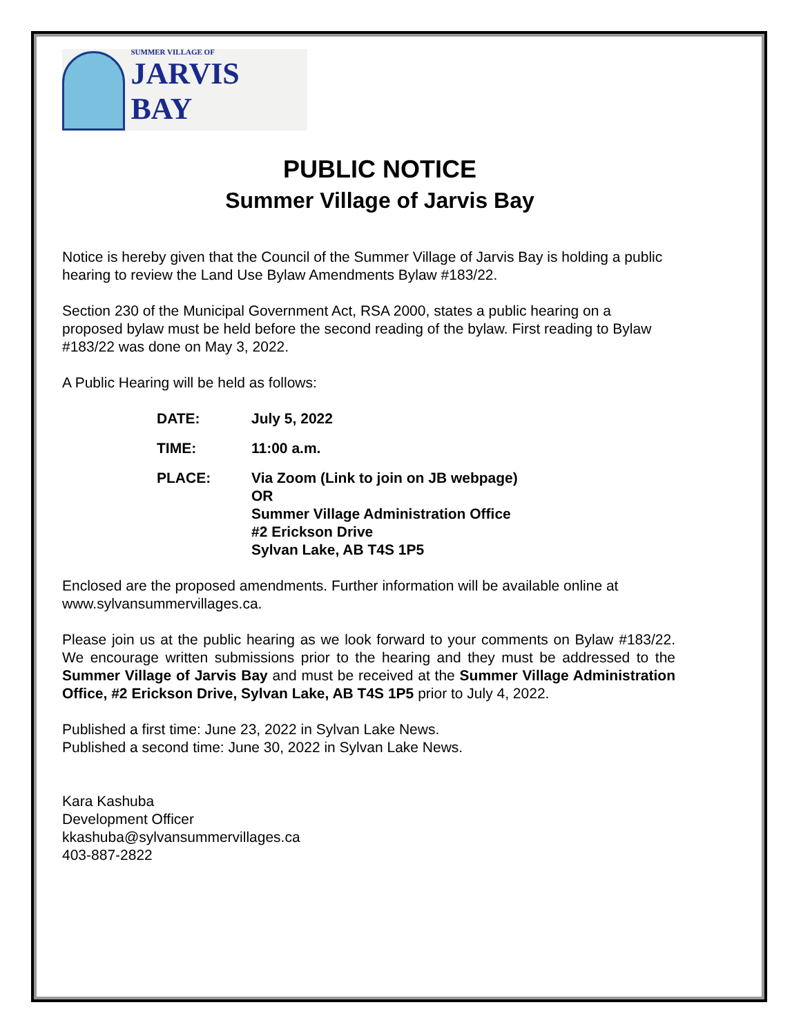SUMMER VILLAGE OF
JARVIS BAY
PUBLIC NOTICE
Summer Village of Jarvis Bay
Notice is hereby given that the Council of the Summer Village of Jarvis Bay is holding a public hearing to review the Land Use Bylaw Amendments Bylaw #183/22.
Section 230 of the Municipal Government Act, RSA 2000, states a public hearing on a proposed bylaw must be held before the second reading of the bylaw. First reading to Bylaw #183/22 was done on May 3, 2022.
A Public Hearing will be held as follows:
DATE: July 5, 2022
TIME: 11:00 a.m.
PLACE: Via Zoom (Link to join on JB webpage)
OR
Summer Village Administration Office
#2 Erickson Drive
Sylvan Lake, AB T4S 1P5
Enclosed are the proposed amendments. Further information will be available online at www.sylvansummervillages.ca.
Please join us at the public hearing as we look forward to your comments on Bylaw #183/22. We encourage written submissions prior to the hearing and they must be addressed to the Summer Village of Jarvis Bay and must be received at the Summer Village Administration Office, #2 Erickson Drive, Sylvan Lake, AB T4S 1P5 prior to July 4, 2022.
Published a first time: June 23, 2022 in Sylvan Lake News.
Published a second time: June 30, 2022 in Sylvan Lake News.
Kara Kashuba
Development Officer
kkashuba@sylvansummervillages.ca
403-887-2822